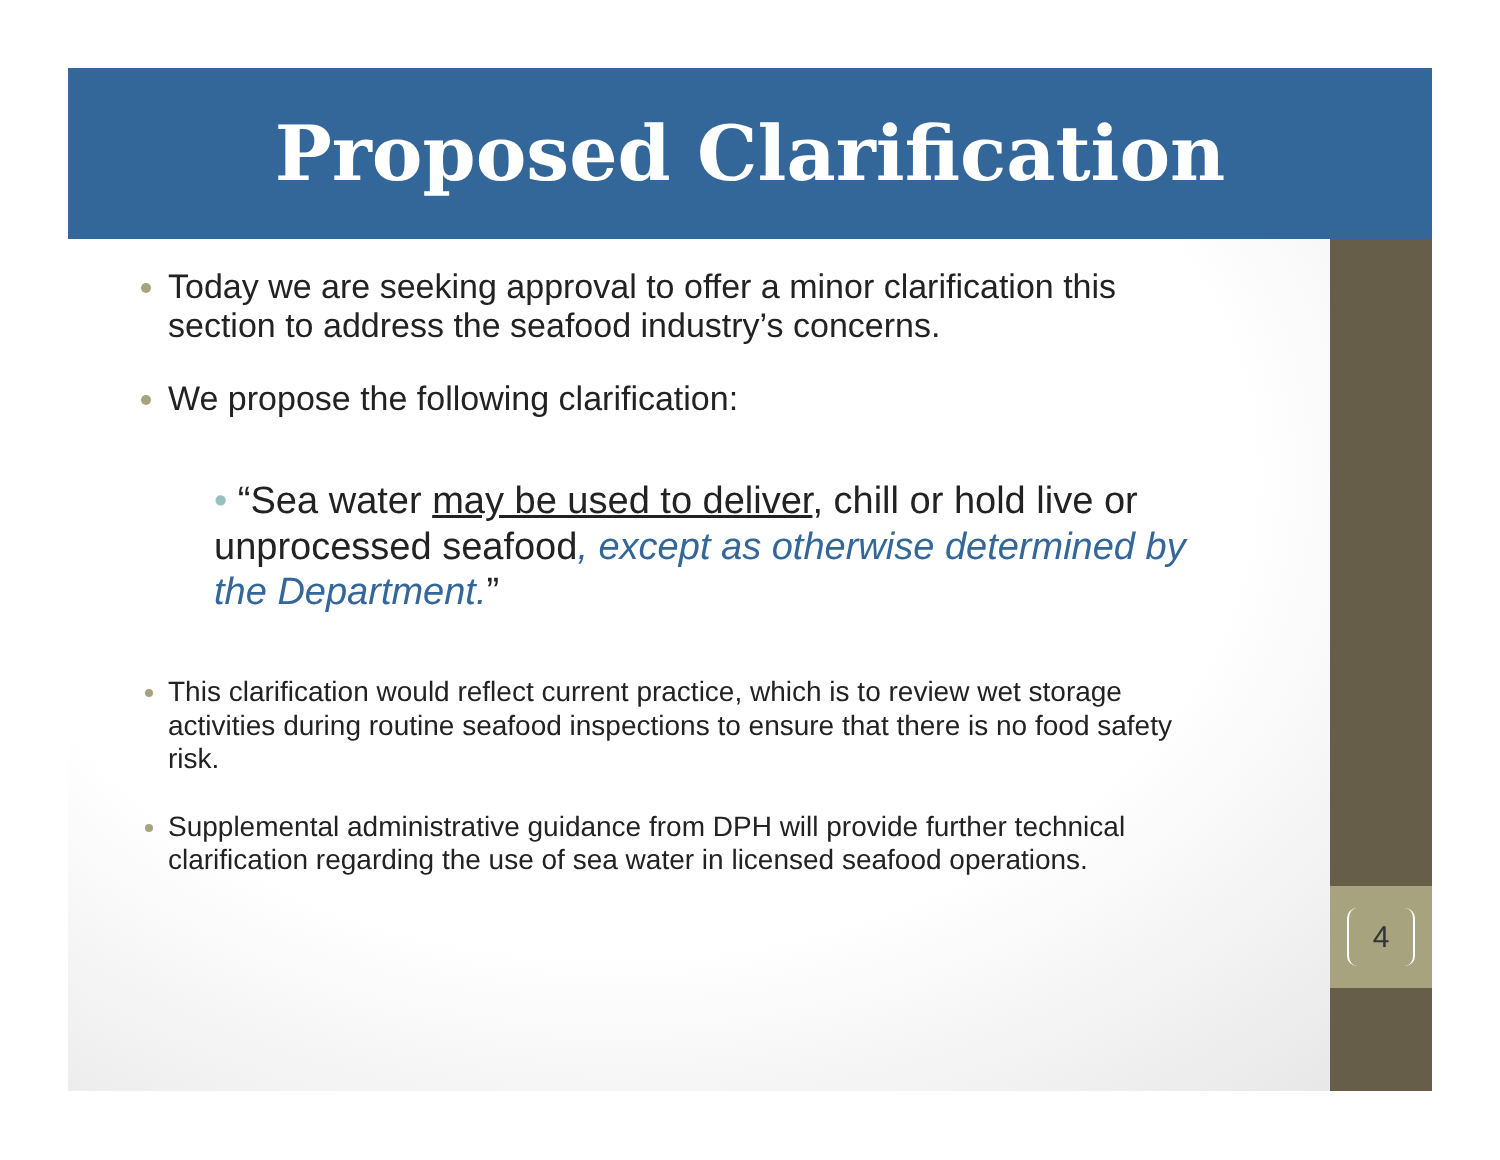Proposed Clarification
4
Today we are seeking approval to offer a minor clarification this section to address the seafood industry’s concerns.
We propose the following clarification:
• “Sea water may be used to deliver, chill or hold live or unprocessed seafood, except as otherwise determined by the Department.”
This clarification would reflect current practice, which is to review wet storage activities during routine seafood inspections to ensure that there is no food safety risk.
Supplemental administrative guidance from DPH will provide further technical clarification regarding the use of sea water in licensed seafood operations.